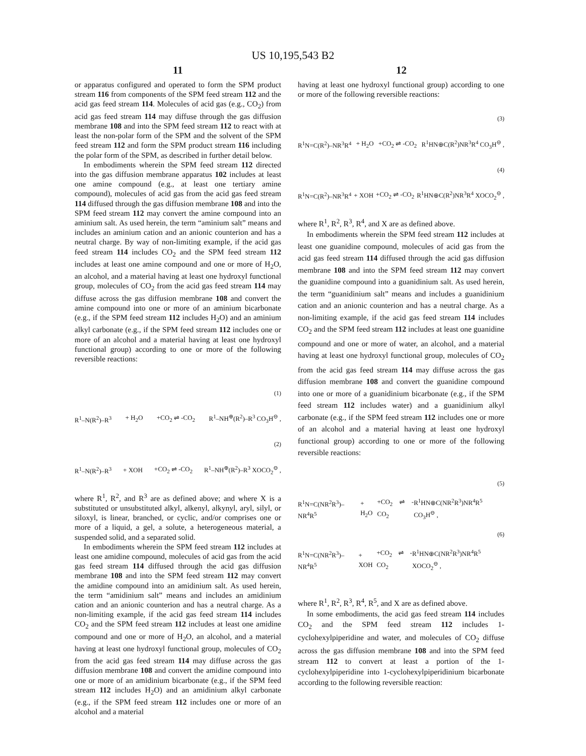US 10,195,543 B2
11 12
or apparatus configured and operated to form the SPM product stream 116 from components of the SPM feed stream 112 and the acid gas feed stream 114. Molecules of acid gas (e.g., CO<sub>2</sub>) from acid gas feed stream 114 may diffuse through the gas diffusion membrane 108 and into the SPM feed stream 112 to react with at least the non-polar form of the SPM and the solvent of the SPM feed stream 112 and form the SPM product stream 116 including the polar form of the SPM, as described in further detail below.
In embodiments wherein the SPM feed stream 112 directed into the gas diffusion membrane apparatus 102 includes at least one amine compound (e.g., at least one tertiary amine compound), molecules of acid gas from the acid gas feed stream 114 diffused through the gas diffusion membrane 108 and into the SPM feed stream 112 may convert the amine compound into an aminium salt. As used herein, the term “aminium salt” means and includes an aminium cation and an anionic counterion and has a neutral charge. By way of non-limiting example, if the acid gas feed stream 114 includes CO<sub>2</sub> and the SPM feed stream 112 includes at least one amine compound and one or more of H<sub>2</sub>O, an alcohol, and a material having at least one hydroxyl functional group, molecules of CO<sub>2</sub> from the acid gas feed stream 114 may diffuse across the gas diffusion membrane 108 and convert the amine compound into one or more of an aminium bicarbonate (e.g., if the SPM feed stream 112 includes H<sub>2</sub>O) and an aminium alkyl carbonate (e.g., if the SPM feed stream 112 includes one or more of an alcohol and a material having at least one hydroxyl functional group) according to one or more of the following reversible reactions:
(1)
R<sup>1</sup>–N(R<sup>2</sup>)–R<sup>3</sup> + H<sub>2</sub>O +CO<sub>2</sub> ⇌ -CO<sub>2</sub> R<sup>1</sup>–NH<sup>⊕</sup>(R<sup>2</sup>)–R<sup>3</sup> CO<sub>3</sub>H<sup>⊖</sup> ,
(2)
R<sup>1</sup>–N(R<sup>2</sup>)–R<sup>3</sup> + XOH +CO<sub>2</sub> ⇌ -CO<sub>2</sub> R<sup>1</sup>–NH<sup>⊕</sup>(R<sup>2</sup>)–R<sup>3</sup> XOCO<sub>2</sub><sup>⊖</sup> ,
where R<sup>1</sup>, R<sup>2</sup>, and R<sup>3</sup> are as defined above; and where X is a substituted or unsubstituted alkyl, alkenyl, alkynyl, aryl, silyl, or siloxyl, is linear, branched, or cyclic, and/or comprises one or more of a liquid, a gel, a solute, a heterogeneous material, a suspended solid, and a separated solid.
In embodiments wherein the SPM feed stream 112 includes at least one amidine compound, molecules of acid gas from the acid gas feed stream 114 diffused through the acid gas diffusion membrane 108 and into the SPM feed stream 112 may convert the amidine compound into an amidinium salt. As used herein, the term “amidinium salt” means and includes an amidinium cation and an anionic counterion and has a neutral charge. As a non-limiting example, if the acid gas feed stream 114 includes CO<sub>2</sub> and the SPM feed stream 112 includes at least one amidine compound and one or more of H<sub>2</sub>O, an alcohol, and a material having at least one hydroxyl functional group, molecules of CO<sub>2</sub> from the acid gas feed stream 114 may diffuse across the gas diffusion membrane 108 and convert the amidine compound into one or more of an amidinium bicarbonate (e.g., if the SPM feed stream 112 includes H<sub>2</sub>O) and an amidinium alkyl carbonate (e.g., if the SPM feed stream 112 includes one or more of an alcohol and a material
having at least one hydroxyl functional group) according to one or more of the following reversible reactions:
(3)
R<sup>1</sup>N=C(R<sup>2</sup>)–NR<sup>3</sup>R<sup>4</sup> + H<sub>2</sub>O +CO<sub>2</sub> ⇌ -CO<sub>2</sub> R<sup>1</sup>HN⊕C(R<sup>2</sup>)NR<sup>3</sup>R<sup>4</sup> CO<sub>3</sub>H<sup>⊖</sup> ,
(4)
R<sup>1</sup>N=C(R<sup>2</sup>)–NR<sup>3</sup>R<sup>4</sup> + XOH +CO<sub>2</sub> ⇌ -CO<sub>2</sub> R<sup>1</sup>HN⊕C(R<sup>2</sup>)NR<sup>3</sup>R<sup>4</sup> XOCO<sub>2</sub><sup>⊖</sup> ,
where R<sup>1</sup>, R<sup>2</sup>, R<sup>3</sup>, R<sup>4</sup>, and X are as defined above.
In embodiments wherein the SPM feed stream 112 includes at least one guanidine compound, molecules of acid gas from the acid gas feed stream 114 diffused through the acid gas diffusion membrane 108 and into the SPM feed stream 112 may convert the guanidine compound into a guanidinium salt. As used herein, the term “guanidinium salt” means and includes a guanidinium cation and an anionic counterion and has a neutral charge. As a non-limiting example, if the acid gas feed stream 114 includes CO<sub>2</sub> and the SPM feed stream 112 includes at least one guanidine compound and one or more of water, an alcohol, and a material having at least one hydroxyl functional group, molecules of CO<sub>2</sub> from the acid gas feed stream 114 may diffuse across the gas diffusion membrane 108 and convert the guanidine compound into one or more of a guanidinium bicarbonate (e.g., if the SPM feed stream 112 includes water) and a guanidinium alkyl carbonate (e.g., if the SPM feed stream 112 includes one or more of an alcohol and a material having at least one hydroxyl functional group) according to one or more of the following reversible reactions:
(5)
R<sup>1</sup>N=C(NR<sup>2</sup>R<sup>3</sup>)–NR<sup>4</sup>R<sup>5</sup> + H<sub>2</sub>O +CO<sub>2</sub> ⇌ -CO<sub>2</sub> R<sup>1</sup>HN⊕C(NR<sup>2</sup>R<sup>3</sup>)NR<sup>4</sup>R<sup>5</sup> CO<sub>3</sub>H<sup>⊖</sup> ,
(6)
R<sup>1</sup>N=C(NR<sup>2</sup>R<sup>3</sup>)–NR<sup>4</sup>R<sup>5</sup> + XOH +CO<sub>2</sub> ⇌ -CO<sub>2</sub> R<sup>1</sup>HN⊕C(NR<sup>2</sup>R<sup>3</sup>)NR<sup>4</sup>R<sup>5</sup> XOCO<sub>2</sub><sup>⊖</sup> ,
where R<sup>1</sup>, R<sup>2</sup>, R<sup>3</sup>, R<sup>4</sup>, R<sup>5</sup>, and X are as defined above.
In some embodiments, the acid gas feed stream 114 includes CO<sub>2</sub> and the SPM feed stream 112 includes 1-cyclohexylpiperidine and water, and molecules of CO<sub>2</sub> diffuse across the gas diffusion membrane 108 and into the SPM feed stream 112 to convert at least a portion of the 1-cyclohexylpiperidine into 1-cyclohexylpiperidinium bicarbonate according to the following reversible reaction: